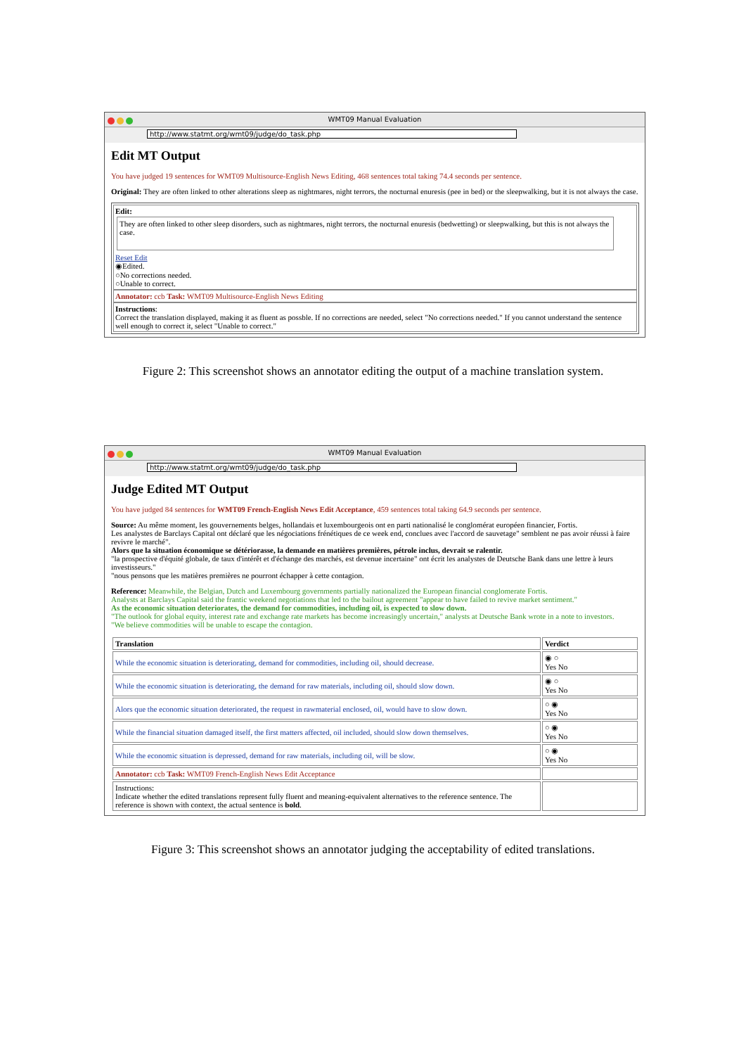WMT09 Manual Evaluation
http://www.statmt.org/wmt09/judge/do_task.php
Edit MT Output
You have judged 19 sentences for WMT09 Multisource-English News Editing, 468 sentences total taking 74.4 seconds per sentence.
Original: They are often linked to other alterations sleep as nightmares, night terrors, the nocturnal enuresis (pee in bed) or the sleepwalking, but it is not always the case.
Edit:
They are often linked to other sleep disorders, such as nightmares, night terrors, the nocturnal enuresis (bedwetting) or sleepwalking, but this is not always the case.
Reset Edit
◉Edited.
○No corrections needed.
○Unable to correct.
Annotator: ccb Task: WMT09 Multisource-English News Editing
Instructions:
Correct the translation displayed, making it as fluent as possble. If no corrections are needed, select "No corrections needed." If you cannot understand the sentence well enough to correct it, select "Unable to correct."
Figure 2: This screenshot shows an annotator editing the output of a machine translation system.
WMT09 Manual Evaluation
http://www.statmt.org/wmt09/judge/do_task.php
Judge Edited MT Output
You have judged 84 sentences for WMT09 French-English News Edit Acceptance, 459 sentences total taking 64.9 seconds per sentence.
Source: Au même moment, les gouvernements belges, hollandais et luxembourgeois ont en parti nationalisé le conglomérat européen financier, Fortis.
Les analystes de Barclays Capital ont déclaré que les négociations frénétiques de ce week end, conclues avec l'accord de sauvetage" semblent ne pas avoir réussi à faire revivre le marché".
Alors que la situation économique se détériorasse, la demande en matières premières, pétrole inclus, devrait se ralentir.
"la prospective d'équité globale, de taux d'intérêt et d'échange des marchés, est devenue incertaine" ont écrit les analystes de Deutsche Bank dans une lettre à leurs investisseurs."
"nous pensons que les matières premières ne pourront échapper à cette contagion.
Reference: Meanwhile, the Belgian, Dutch and Luxembourg governments partially nationalized the European financial conglomerate Fortis.
Analysts at Barclays Capital said the frantic weekend negotiations that led to the bailout agreement "appear to have failed to revive market sentiment."
As the economic situation deteriorates, the demand for commodities, including oil, is expected to slow down.
"The outlook for global equity, interest rate and exchange rate markets has become increasingly uncertain," analysts at Deutsche Bank wrote in a note to investors.
"We believe commodities will be unable to escape the contagion.
| Translation | Verdict |
| --- | --- |
| While the economic situation is deteriorating, demand for commodities, including oil, should decrease. | ◉ ○ Yes No |
| While the economic situation is deteriorating, the demand for raw materials, including oil, should slow down. | ◉ ○ Yes No |
| Alors que the economic situation deteriorated, the request in rawmaterial enclosed, oil, would have to slow down. | ○ ◉ Yes No |
| While the financial situation damaged itself, the first matters affected, oil included, should slow down themselves. | ○ ◉ Yes No |
| While the economic situation is depressed, demand for raw materials, including oil, will be slow. | ○ ◉ Yes No |
| Annotator: ccb Task: WMT09 French-English News Edit Acceptance | |
| Instructions: Indicate whether the edited translations represent fully fluent and meaning-equivalent alternatives to the reference sentence. The reference is shown with context, the actual sentence is bold . | |
Figure 3: This screenshot shows an annotator judging the acceptability of edited translations.